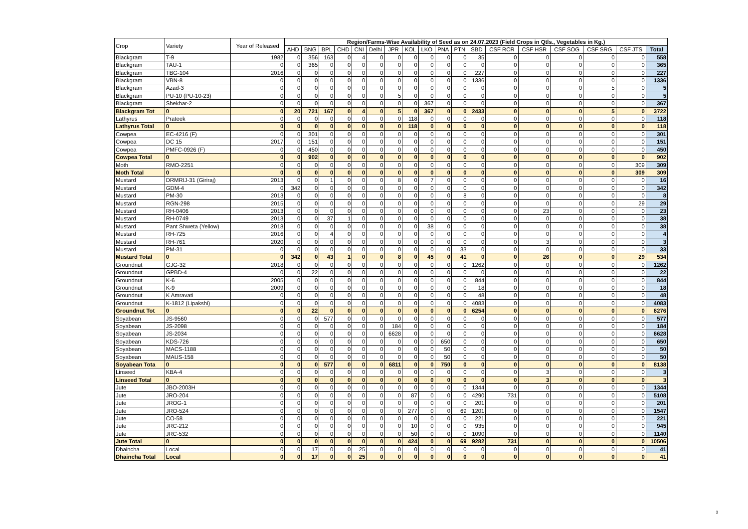| Crop | Variety | Year of Released | Region/Farms-Wise Availability of Seed as on 24.07.2023 (Field Crops in Qtls., Vegetables in Kg.) | | | | | | | | | | | | | | | | | |
| --- | --- | --- | --- | --- | --- | --- | --- | --- | --- | --- | --- | --- | --- | --- | --- | --- | --- | --- | --- | --- |
| | | | AHD | BNG | BPL | CHD | CNI | Delhi | JPR | KOL | LKO | PNA | PTN | SBD | CSF RCR | CSF HSR | CSF SOG | CSF SRG | CSF JTS | Total |
| Blackgram | T-9 | 1982 | 0 | 356 | 163 | 0 | 4 | 0 | 0 | 0 | 0 | 0 | 0 | 35 | 0 | 0 | 0 | 0 | 0 | 558 |
| Blackgram | TAU-1 | 0 | 0 | 365 | 0 | 0 | 0 | 0 | 0 | 0 | 0 | 0 | 0 | 0 | 0 | 0 | 0 | 0 | 0 | 365 |
| Blackgram | TBG-104 | 2016 | 0 | 0 | 0 | 0 | 0 | 0 | 0 | 0 | 0 | 0 | 0 | 227 | 0 | 0 | 0 | 0 | 0 | 227 |
| Blackgram | VBN-8 | 0 | 0 | 0 | 0 | 0 | 0 | 0 | 0 | 0 | 0 | 0 | 0 | 1336 | 0 | 0 | 0 | 0 | 0 | 1336 |
| Blackgram | Azad-3 | 0 | 0 | 0 | 0 | 0 | 0 | 0 | 0 | 0 | 0 | 0 | 0 | 0 | 0 | 0 | 0 | 5 | 0 | 5 |
| Blackgram | PU-10 (PU-10-23) | 0 | 0 | 0 | 0 | 0 | 0 | 0 | 5 | 0 | 0 | 0 | 0 | 0 | 0 | 0 | 0 | 0 | 0 | 5 |
| Blackgram | Shekhar-2 | 0 | 0 | 0 | 0 | 0 | 0 | 0 | 0 | 0 | 367 | 0 | 0 | 0 | 0 | 0 | 0 | 0 | 0 | 367 |
| Blackgram Tot | 0 | 0 | 20 | 721 | 167 | 0 | 4 | 0 | 5 | 0 | 367 | 0 | 0 | 2433 | 0 | 0 | 0 | 5 | 0 | 3722 |
| Lathyrus | Prateek | 0 | 0 | 0 | 0 | 0 | 0 | 0 | 0 | 118 | 0 | 0 | 0 | 0 | 0 | 0 | 0 | 0 | 0 | 118 |
| Lathyrus Total | 0 | 0 | 0 | 0 | 0 | 0 | 0 | 0 | 0 | 118 | 0 | 0 | 0 | 0 | 0 | 0 | 0 | 0 | 0 | 118 |
| Cowpea | EC-4216 (F) | 0 | 0 | 301 | 0 | 0 | 0 | 0 | 0 | 0 | 0 | 0 | 0 | 0 | 0 | 0 | 0 | 0 | 0 | 301 |
| Cowpea | DC 15 | 2017 | 0 | 151 | 0 | 0 | 0 | 0 | 0 | 0 | 0 | 0 | 0 | 0 | 0 | 0 | 0 | 0 | 0 | 151 |
| Cowpea | PMFC-0926 (F) | 0 | 0 | 450 | 0 | 0 | 0 | 0 | 0 | 0 | 0 | 0 | 0 | 0 | 0 | 0 | 0 | 0 | 0 | 450 |
| Cowpea Total | 0 | 0 | 0 | 902 | 0 | 0 | 0 | 0 | 0 | 0 | 0 | 0 | 0 | 0 | 0 | 0 | 0 | 0 | 0 | 902 |
| Moth | RMO-2251 | 0 | 0 | 0 | 0 | 0 | 0 | 0 | 0 | 0 | 0 | 0 | 0 | 0 | 0 | 0 | 0 | 0 | 309 | 309 |
| Moth Total | 0 | 0 | 0 | 0 | 0 | 0 | 0 | 0 | 0 | 0 | 0 | 0 | 0 | 0 | 0 | 0 | 0 | 0 | 309 | 309 |
| Mustard | DRMRIJ-31 (Giriraj) | 2013 | 0 | 0 | 1 | 0 | 0 | 0 | 8 | 0 | 7 | 0 | 0 | 0 | 0 | 0 | 0 | 0 | 0 | 16 |
| Mustard | GDM-4 | 0 | 342 | 0 | 0 | 0 | 0 | 0 | 0 | 0 | 0 | 0 | 0 | 0 | 0 | 0 | 0 | 0 | 0 | 342 |
| Mustard | PM-30 | 2013 | 0 | 0 | 0 | 0 | 0 | 0 | 0 | 0 | 0 | 0 | 8 | 0 | 0 | 0 | 0 | 0 | 0 | 8 |
| Mustard | RGN-298 | 2015 | 0 | 0 | 0 | 0 | 0 | 0 | 0 | 0 | 0 | 0 | 0 | 0 | 0 | 0 | 0 | 0 | 29 | 29 |
| Mustard | RH-0406 | 2013 | 0 | 0 | 0 | 0 | 0 | 0 | 0 | 0 | 0 | 0 | 0 | 0 | 0 | 23 | 0 | 0 | 0 | 23 |
| Mustard | RH-0749 | 2013 | 0 | 0 | 37 | 1 | 0 | 0 | 0 | 0 | 0 | 0 | 0 | 0 | 0 | 0 | 0 | 0 | 0 | 38 |
| Mustard | Pant Shweta (Yellow) | 2018 | 0 | 0 | 0 | 0 | 0 | 0 | 0 | 0 | 38 | 0 | 0 | 0 | 0 | 0 | 0 | 0 | 0 | 38 |
| Mustard | RH-725 | 2016 | 0 | 0 | 4 | 0 | 0 | 0 | 0 | 0 | 0 | 0 | 0 | 0 | 0 | 0 | 0 | 0 | 0 | 4 |
| Mustard | RH-761 | 2020 | 0 | 0 | 0 | 0 | 0 | 0 | 0 | 0 | 0 | 0 | 0 | 0 | 0 | 3 | 0 | 0 | 0 | 3 |
| Mustard | PM-31 | 0 | 0 | 0 | 0 | 0 | 0 | 0 | 0 | 0 | 0 | 0 | 33 | 0 | 0 | 0 | 0 | 0 | 0 | 33 |
| Mustard Total | 0 | 0 | 342 | 0 | 43 | 1 | 0 | 0 | 8 | 0 | 45 | 0 | 41 | 0 | 0 | 26 | 0 | 0 | 29 | 534 |
| Groundnut | GJG-32 | 2018 | 0 | 0 | 0 | 0 | 0 | 0 | 0 | 0 | 0 | 0 | 0 | 1262 | 0 | 0 | 0 | 0 | 0 | 1262 |
| Groundnut | GPBD-4 | 0 | 0 | 22 | 0 | 0 | 0 | 0 | 0 | 0 | 0 | 0 | 0 | 0 | 0 | 0 | 0 | 0 | 0 | 22 |
| Groundnut | K-6 | 2005 | 0 | 0 | 0 | 0 | 0 | 0 | 0 | 0 | 0 | 0 | 0 | 844 | 0 | 0 | 0 | 0 | 0 | 844 |
| Groundnut | K-9 | 2009 | 0 | 0 | 0 | 0 | 0 | 0 | 0 | 0 | 0 | 0 | 0 | 18 | 0 | 0 | 0 | 0 | 0 | 18 |
| Groundnut | K Amravati | 0 | 0 | 0 | 0 | 0 | 0 | 0 | 0 | 0 | 0 | 0 | 0 | 48 | 0 | 0 | 0 | 0 | 0 | 48 |
| Groundnut | K-1812 (Lipakshi) | 0 | 0 | 0 | 0 | 0 | 0 | 0 | 0 | 0 | 0 | 0 | 0 | 4083 | 0 | 0 | 0 | 0 | 0 | 4083 |
| Groundnut Tot | 0 | 0 | 0 | 22 | 0 | 0 | 0 | 0 | 0 | 0 | 0 | 0 | 0 | 6254 | 0 | 0 | 0 | 0 | 0 | 6276 |
| Soyabean | JS-9560 | 0 | 0 | 0 | 577 | 0 | 0 | 0 | 0 | 0 | 0 | 0 | 0 | 0 | 0 | 0 | 0 | 0 | 0 | 577 |
| Soyabean | JS-2098 | 0 | 0 | 0 | 0 | 0 | 0 | 0 | 184 | 0 | 0 | 0 | 0 | 0 | 0 | 0 | 0 | 0 | 0 | 184 |
| Soyabean | JS-2034 | 0 | 0 | 0 | 0 | 0 | 0 | 0 | 6628 | 0 | 0 | 0 | 0 | 0 | 0 | 0 | 0 | 0 | 0 | 6628 |
| Soyabean | KDS-726 | 0 | 0 | 0 | 0 | 0 | 0 | 0 | 0 | 0 | 0 | 650 | 0 | 0 | 0 | 0 | 0 | 0 | 0 | 650 |
| Soyabean | MACS-1188 | 0 | 0 | 0 | 0 | 0 | 0 | 0 | 0 | 0 | 0 | 50 | 0 | 0 | 0 | 0 | 0 | 0 | 0 | 50 |
| Soyabean | MAUS-158 | 0 | 0 | 0 | 0 | 0 | 0 | 0 | 0 | 0 | 0 | 50 | 0 | 0 | 0 | 0 | 0 | 0 | 0 | 50 |
| Soyabean Tota | 0 | 0 | 0 | 0 | 577 | 0 | 0 | 0 | 6811 | 0 | 0 | 750 | 0 | 0 | 0 | 0 | 0 | 0 | 0 | 8138 |
| Linseed | KBA-4 | 0 | 0 | 0 | 0 | 0 | 0 | 0 | 0 | 0 | 0 | 0 | 0 | 0 | 0 | 3 | 0 | 0 | 0 | 3 |
| Linseed Total | 0 | 0 | 0 | 0 | 0 | 0 | 0 | 0 | 0 | 0 | 0 | 0 | 0 | 0 | 0 | 3 | 0 | 0 | 0 | 3 |
| Jute | JBO-2003H | 0 | 0 | 0 | 0 | 0 | 0 | 0 | 0 | 0 | 0 | 0 | 0 | 1344 | 0 | 0 | 0 | 0 | 0 | 1344 |
| Jute | JRO-204 | 0 | 0 | 0 | 0 | 0 | 0 | 0 | 0 | 87 | 0 | 0 | 0 | 4290 | 731 | 0 | 0 | 0 | 0 | 5108 |
| Jute | JROG-1 | 0 | 0 | 0 | 0 | 0 | 0 | 0 | 0 | 0 | 0 | 0 | 0 | 201 | 0 | 0 | 0 | 0 | 0 | 201 |
| Jute | JRO-524 | 0 | 0 | 0 | 0 | 0 | 0 | 0 | 0 | 277 | 0 | 0 | 69 | 1201 | 0 | 0 | 0 | 0 | 0 | 1547 |
| Jute | CO-58 | 0 | 0 | 0 | 0 | 0 | 0 | 0 | 0 | 0 | 0 | 0 | 0 | 221 | 0 | 0 | 0 | 0 | 0 | 221 |
| Jute | JRC-212 | 0 | 0 | 0 | 0 | 0 | 0 | 0 | 0 | 10 | 0 | 0 | 0 | 935 | 0 | 0 | 0 | 0 | 0 | 945 |
| Jute | JRC-532 | 0 | 0 | 0 | 0 | 0 | 0 | 0 | 0 | 50 | 0 | 0 | 0 | 1090 | 0 | 0 | 0 | 0 | 0 | 1140 |
| Jute Total | 0 | 0 | 0 | 0 | 0 | 0 | 0 | 0 | 0 | 424 | 0 | 0 | 69 | 9282 | 731 | 0 | 0 | 0 | 0 | 10506 |
| Dhaincha | Local | 0 | 0 | 17 | 0 | 0 | 25 | 0 | 0 | 0 | 0 | 0 | 0 | 0 | 0 | 0 | 0 | 0 | 0 | 41 |
| Dhaincha Total | Local | 0 | 0 | 17 | 0 | 0 | 25 | 0 | 0 | 0 | 0 | 0 | 0 | 0 | 0 | 0 | 0 | 0 | 0 | 41 |
3